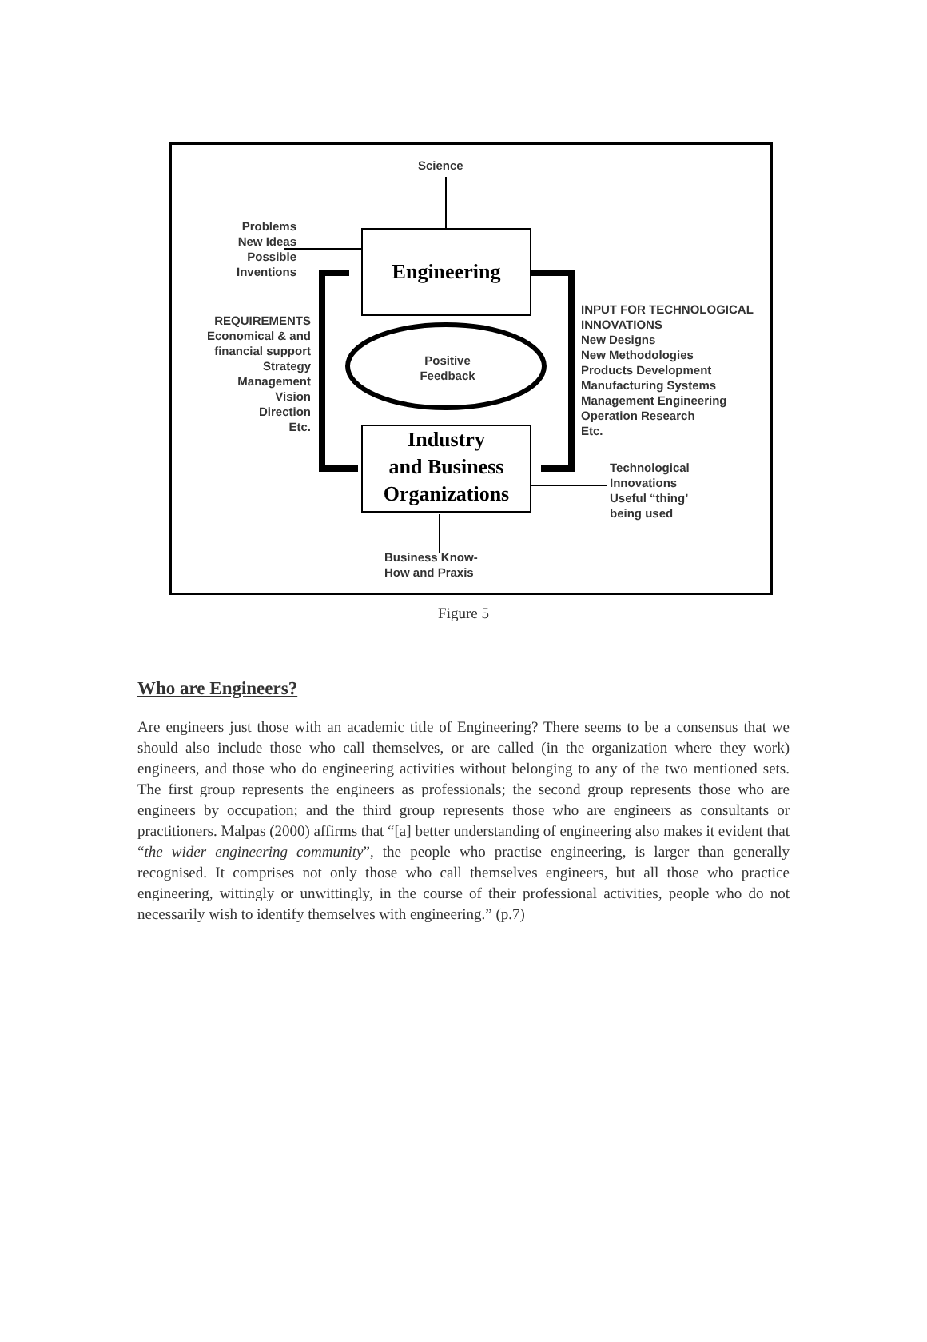Science
Problems
New Ideas
Possible
Inventions
Engineering
REQUIREMENTS
Economical & and financial support
Strategy
Management
Vision
Direction
Etc.
Positive Feedback
INPUT FOR TECHNOLOGICAL
INNOVATIONS
New Designs
New Methodologies
Products Development
Manufacturing Systems
Management Engineering
Operation Research
Etc.
Industry
and Business
Organizations
Technological
Innovations
Useful “thing’
being used
Business Know-
How and Praxis
Figure 5
Who are Engineers?
Are engineers just those with an academic title of Engineering? There seems to be a consensus that we should also include those who call themselves, or are called (in the organization where they work) engineers, and those who do engineering activities without belonging to any of the two mentioned sets. The first group represents the engineers as professionals; the second group represents those who are engineers by occupation; and the third group represents those who are engineers as consultants or practitioners. Malpas (2000) affirms that “[a] better understanding of engineering also makes it evident that “the wider engineering community”, the people who practise engineering, is larger than generally recognised. It comprises not only those who call themselves engineers, but all those who practice engineering, wittingly or unwittingly, in the course of their professional activities, people who do not necessarily wish to identify themselves with engineering.” (p.7)